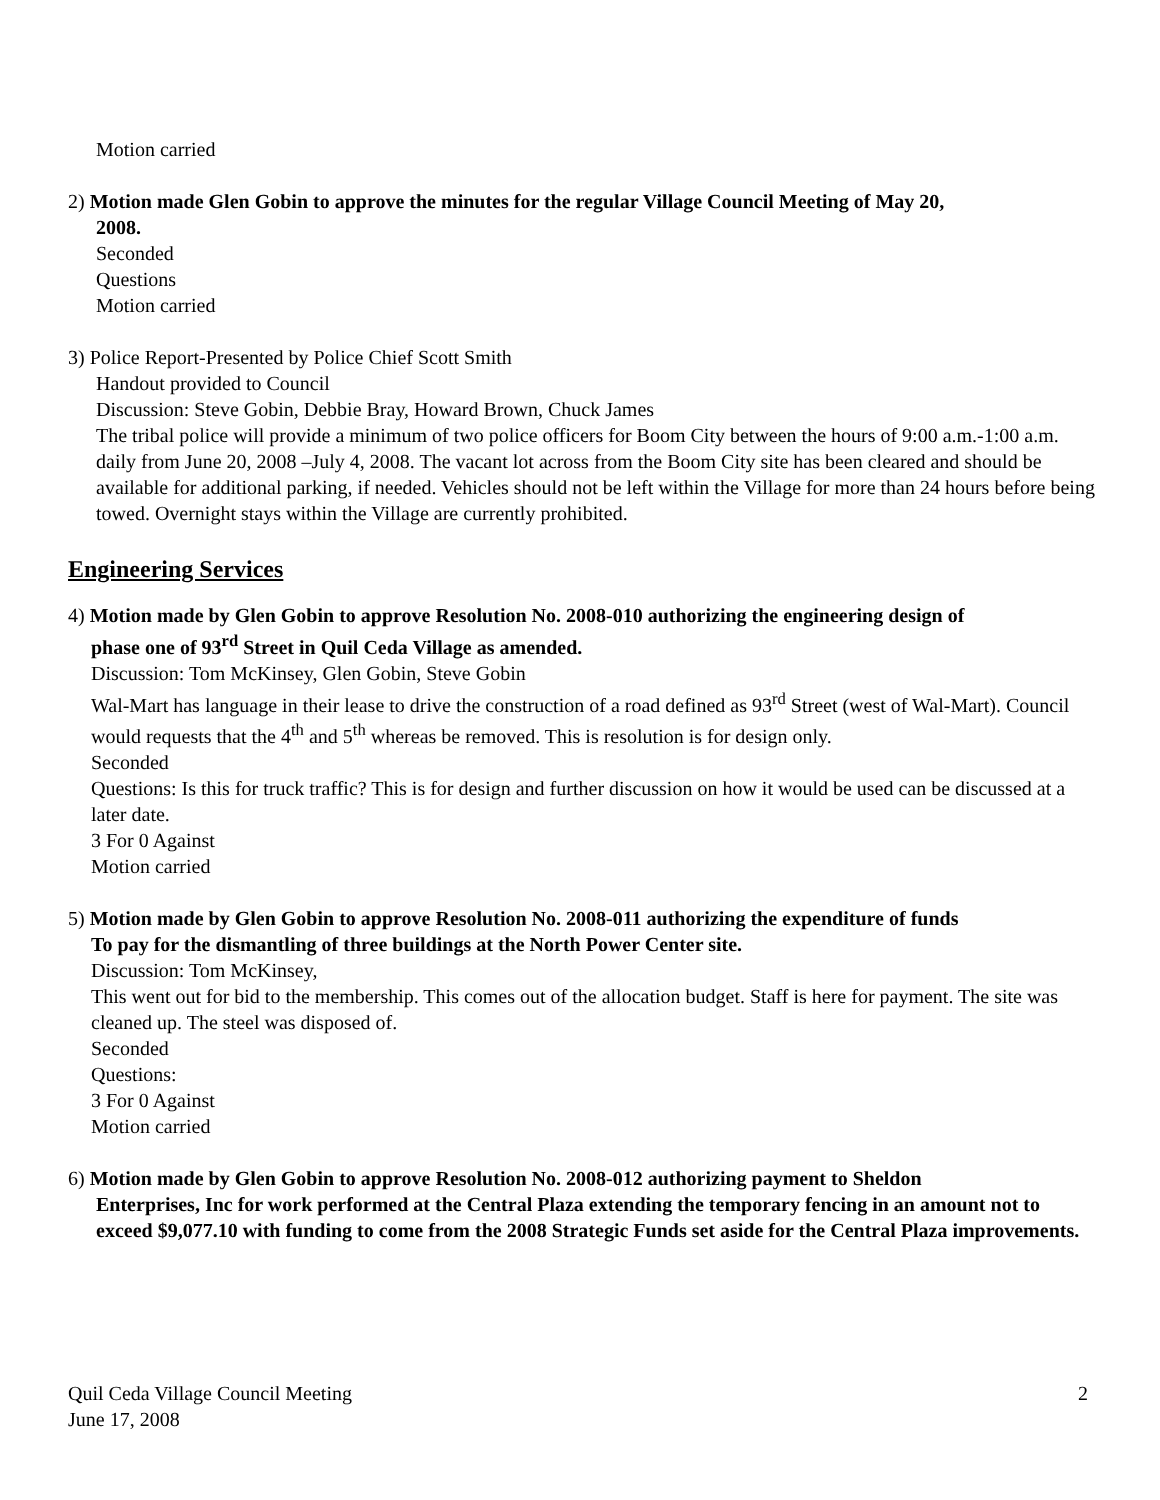Motion carried
2) Motion made Glen Gobin to approve the minutes for the regular Village Council Meeting of May 20,
2008.
Seconded
Questions
Motion carried
3) Police Report-Presented by Police Chief Scott Smith
Handout provided to Council
Discussion: Steve Gobin, Debbie Bray, Howard Brown, Chuck James
The tribal police will provide a minimum of two police officers for Boom City between the hours of 9:00 a.m.-1:00 a.m. daily from June 20, 2008 –July 4, 2008. The vacant lot across from the Boom City site has been cleared and should be available for additional parking, if needed. Vehicles should not be left within the Village for more than 24 hours before being towed. Overnight stays within the Village are currently prohibited.
Engineering Services
4) Motion made by Glen Gobin to approve Resolution No. 2008-010 authorizing the engineering design of
phase one of 93<sup>rd</sup> Street in Quil Ceda Village as amended.
Discussion: Tom McKinsey, Glen Gobin, Steve Gobin
Wal-Mart has language in their lease to drive the construction of a road defined as 93<sup>rd</sup> Street (west of Wal-Mart). Council would requests that the 4<sup>th</sup> and 5<sup>th</sup> whereas be removed. This is resolution is for design only.
Seconded
Questions: Is this for truck traffic? This is for design and further discussion on how it would be used can be discussed at a later date.
3 For 0 Against
Motion carried
5) Motion made by Glen Gobin to approve Resolution No. 2008-011 authorizing the expenditure of funds
To pay for the dismantling of three buildings at the North Power Center site.
Discussion: Tom McKinsey,
This went out for bid to the membership. This comes out of the allocation budget. Staff is here for payment. The site was cleaned up. The steel was disposed of.
Seconded
Questions:
3 For 0 Against
Motion carried
6) Motion made by Glen Gobin to approve Resolution No. 2008-012 authorizing payment to Sheldon
Enterprises, Inc for work performed at the Central Plaza extending the temporary fencing in an amount not to exceed $9,077.10 with funding to come from the 2008 Strategic Funds set aside for the Central Plaza improvements.
Quil Ceda Village Council Meeting
June 17, 2008
2